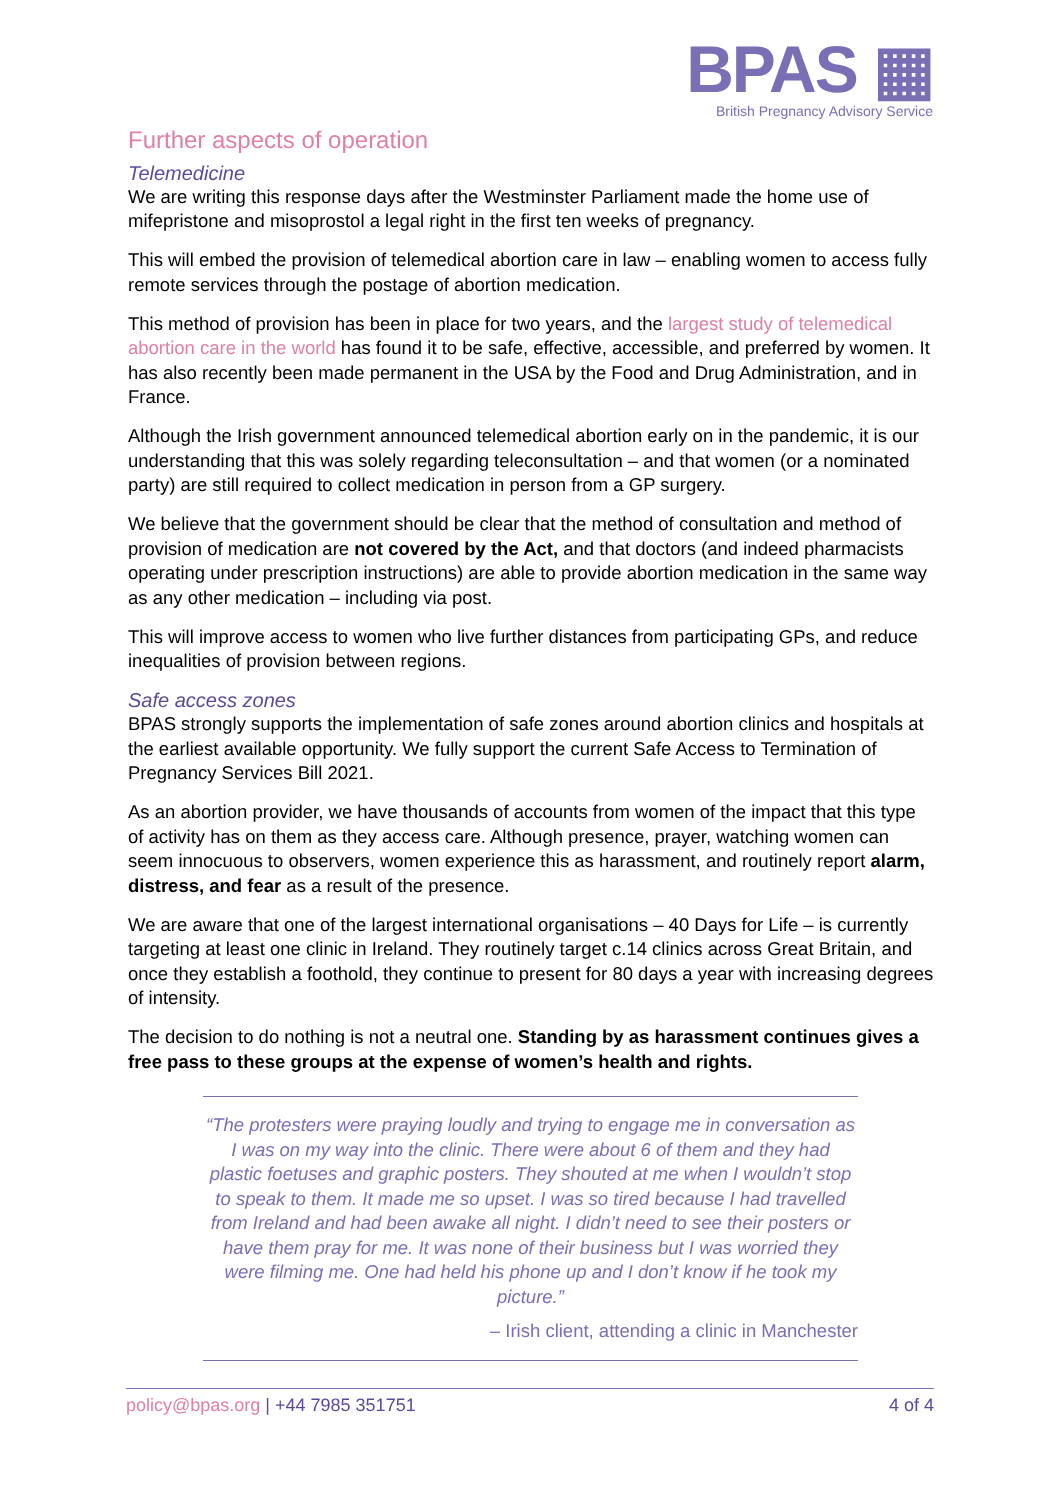BPAS ▦
British Pregnancy Advisory Service
Further aspects of operation
Telemedicine
We are writing this response days after the Westminster Parliament made the home use of mifepristone and misoprostol a legal right in the first ten weeks of pregnancy.
This will embed the provision of telemedical abortion care in law – enabling women to access fully remote services through the postage of abortion medication.
This method of provision has been in place for two years, and the largest study of telemedical abortion care in the world has found it to be safe, effective, accessible, and preferred by women. It has also recently been made permanent in the USA by the Food and Drug Administration, and in France.
Although the Irish government announced telemedical abortion early on in the pandemic, it is our understanding that this was solely regarding teleconsultation – and that women (or a nominated party) are still required to collect medication in person from a GP surgery.
We believe that the government should be clear that the method of consultation and method of provision of medication are not covered by the Act, and that doctors (and indeed pharmacists operating under prescription instructions) are able to provide abortion medication in the same way as any other medication – including via post.
This will improve access to women who live further distances from participating GPs, and reduce inequalities of provision between regions.
Safe access zones
BPAS strongly supports the implementation of safe zones around abortion clinics and hospitals at the earliest available opportunity. We fully support the current Safe Access to Termination of Pregnancy Services Bill 2021.
As an abortion provider, we have thousands of accounts from women of the impact that this type of activity has on them as they access care. Although presence, prayer, watching women can seem innocuous to observers, women experience this as harassment, and routinely report alarm, distress, and fear as a result of the presence.
We are aware that one of the largest international organisations – 40 Days for Life – is currently targeting at least one clinic in Ireland. They routinely target c.14 clinics across Great Britain, and once they establish a foothold, they continue to present for 80 days a year with increasing degrees of intensity.
The decision to do nothing is not a neutral one. Standing by as harassment continues gives a free pass to these groups at the expense of women’s health and rights.
“The protesters were praying loudly and trying to engage me in conversation as I was on my way into the clinic. There were about 6 of them and they had plastic foetuses and graphic posters. They shouted at me when I wouldn’t stop to speak to them. It made me so upset. I was so tired because I had travelled from Ireland and had been awake all night. I didn’t need to see their posters or have them pray for me. It was none of their business but I was worried they were filming me. One had held his phone up and I don’t know if he took my picture.”
– Irish client, attending a clinic in Manchester
policy@bpas.org | +44 7985 351751 4 of 4